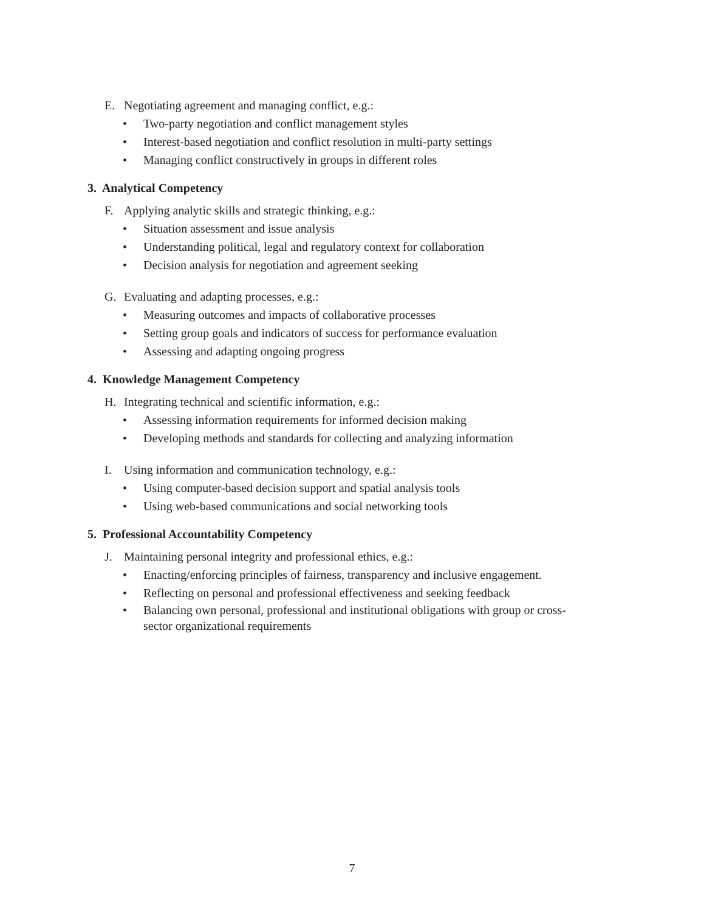E. Negotiating agreement and managing conflict, e.g.:
• Two-party negotiation and conflict management styles
• Interest-based negotiation and conflict resolution in multi-party settings
• Managing conflict constructively in groups in different roles
3. Analytical Competency
F. Applying analytic skills and strategic thinking, e.g.:
• Situation assessment and issue analysis
• Understanding political, legal and regulatory context for collaboration
• Decision analysis for negotiation and agreement seeking
G. Evaluating and adapting processes, e.g.:
• Measuring outcomes and impacts of collaborative processes
• Setting group goals and indicators of success for performance evaluation
• Assessing and adapting ongoing progress
4. Knowledge Management Competency
H. Integrating technical and scientific information, e.g.:
• Assessing information requirements for informed decision making
• Developing methods and standards for collecting and analyzing information
I. Using information and communication technology, e.g.:
• Using computer-based decision support and spatial analysis tools
• Using web-based communications and social networking tools
5. Professional Accountability Competency
J. Maintaining personal integrity and professional ethics, e.g.:
• Enacting/enforcing principles of fairness, transparency and inclusive engagement.
• Reflecting on personal and professional effectiveness and seeking feedback
• Balancing own personal, professional and institutional obligations with group or cross-sector organizational requirements
7